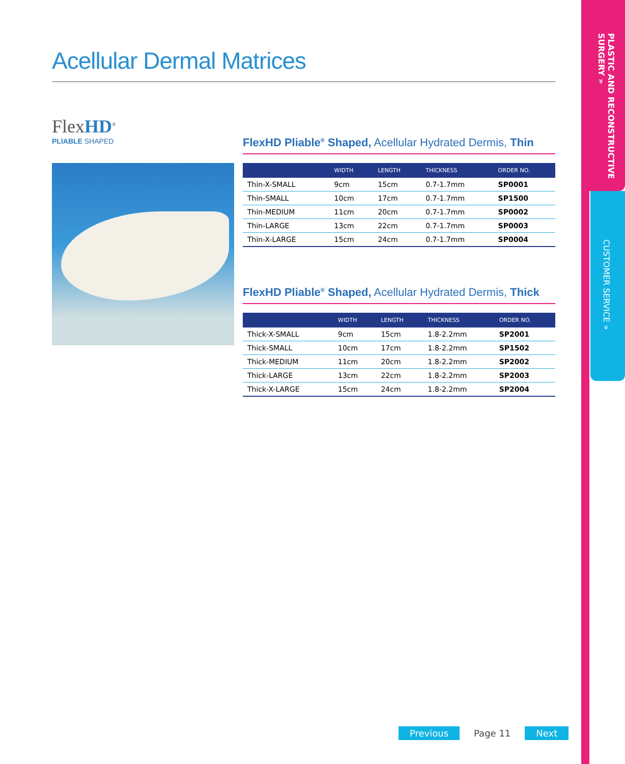Acellular Dermal Matrices
FlexHD<sup>®</sup>
PLIABLE SHAPED
FlexHD Pliable<sup>®</sup> Shaped, Acellular Hydrated Dermis, Thin
| | WIDTH | LENGTH | THICKNESS | ORDER NO. |
| --- | --- | --- | --- | --- |
| Thin-X-SMALL | 9cm | 15cm | 0.7-1.7mm | SP0001 |
| Thin-SMALL | 10cm | 17cm | 0.7-1.7mm | SP1500 |
| Thin-MEDIUM | 11cm | 20cm | 0.7-1.7mm | SP0002 |
| Thin-LARGE | 13cm | 22cm | 0.7-1.7mm | SP0003 |
| Thin-X-LARGE | 15cm | 24cm | 0.7-1.7mm | SP0004 |
FlexHD Pliable<sup>®</sup> Shaped, Acellular Hydrated Dermis, Thick
| | WIDTH | LENGTH | THICKNESS | ORDER NO. |
| --- | --- | --- | --- | --- |
| Thick-X-SMALL | 9cm | 15cm | 1.8-2.2mm | SP2001 |
| Thick-SMALL | 10cm | 17cm | 1.8-2.2mm | SP1502 |
| Thick-MEDIUM | 11cm | 20cm | 1.8-2.2mm | SP2002 |
| Thick-LARGE | 13cm | 22cm | 1.8-2.2mm | SP2003 |
| Thick-X-LARGE | 15cm | 24cm | 1.8-2.2mm | SP2004 |
PLASTIC AND RECONSTRUCTIVE SURGERY »
CUSTOMER SERVICE »
Previous Page 11 Next